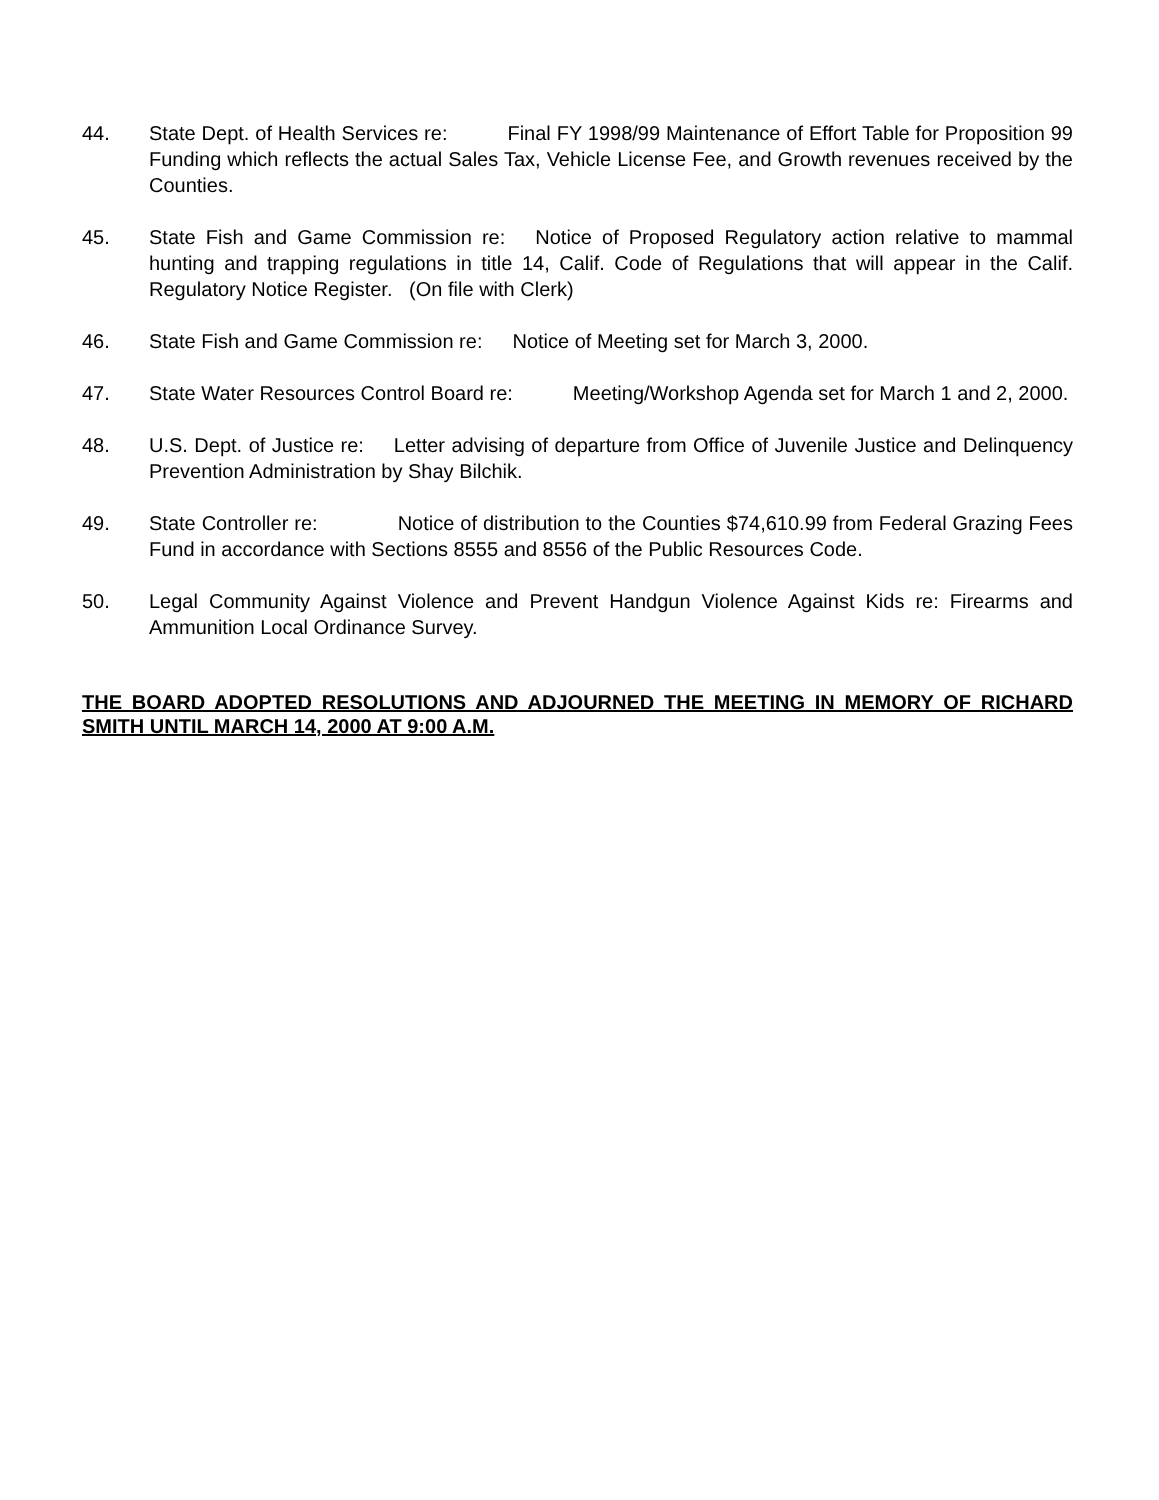44. State Dept. of Health Services re: Final FY 1998/99 Maintenance of Effort Table for Proposition 99 Funding which reflects the actual Sales Tax, Vehicle License Fee, and Growth revenues received by the Counties.
45. State Fish and Game Commission re: Notice of Proposed Regulatory action relative to mammal hunting and trapping regulations in title 14, Calif. Code of Regulations that will appear in the Calif. Regulatory Notice Register. (On file with Clerk)
46. State Fish and Game Commission re: Notice of Meeting set for March 3, 2000.
47. State Water Resources Control Board re: Meeting/Workshop Agenda set for March 1 and 2, 2000.
48. U.S. Dept. of Justice re: Letter advising of departure from Office of Juvenile Justice and Delinquency Prevention Administration by Shay Bilchik.
49. State Controller re: Notice of distribution to the Counties $74,610.99 from Federal Grazing Fees Fund in accordance with Sections 8555 and 8556 of the Public Resources Code.
50. Legal Community Against Violence and Prevent Handgun Violence Against Kids re: Firearms and Ammunition Local Ordinance Survey.
THE BOARD ADOPTED RESOLUTIONS AND ADJOURNED THE MEETING IN MEMORY OF RICHARD SMITH UNTIL MARCH 14, 2000 AT 9:00 A.M.